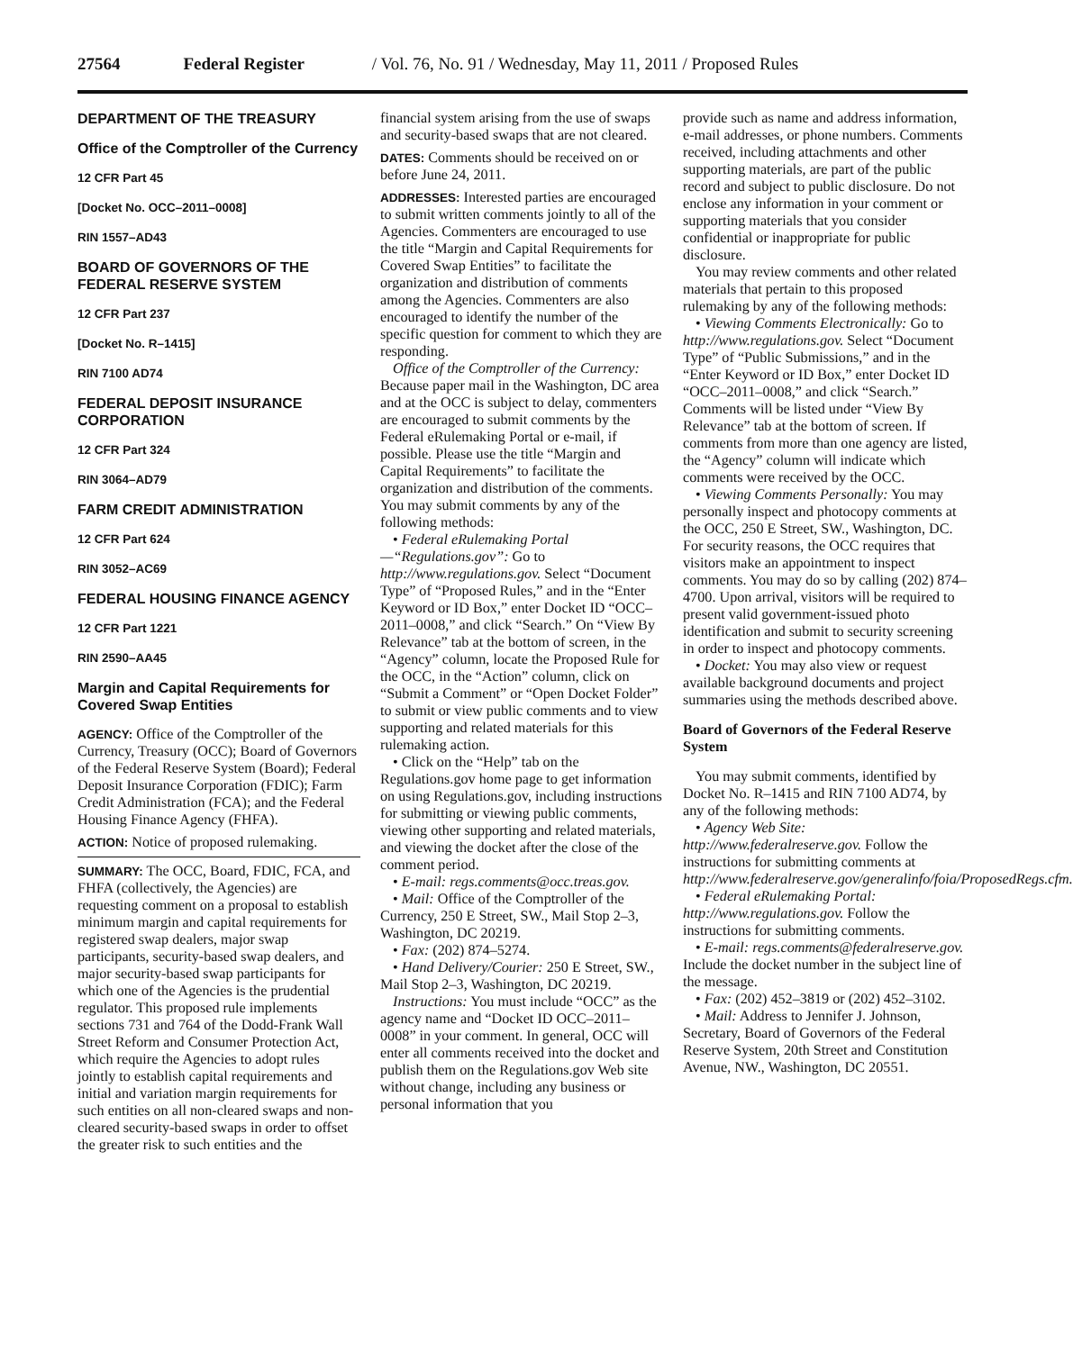27564 Federal Register / Vol. 76, No. 91 / Wednesday, May 11, 2011 / Proposed Rules
DEPARTMENT OF THE TREASURY
Office of the Comptroller of the Currency
12 CFR Part 45
[Docket No. OCC–2011–0008]
RIN 1557–AD43
BOARD OF GOVERNORS OF THE FEDERAL RESERVE SYSTEM
12 CFR Part 237
[Docket No. R–1415]
RIN 7100 AD74
FEDERAL DEPOSIT INSURANCE CORPORATION
12 CFR Part 324
RIN 3064–AD79
FARM CREDIT ADMINISTRATION
12 CFR Part 624
RIN 3052–AC69
FEDERAL HOUSING FINANCE AGENCY
12 CFR Part 1221
RIN 2590–AA45
Margin and Capital Requirements for Covered Swap Entities
AGENCY: Office of the Comptroller of the Currency, Treasury (OCC); Board of Governors of the Federal Reserve System (Board); Federal Deposit Insurance Corporation (FDIC); Farm Credit Administration (FCA); and the Federal Housing Finance Agency (FHFA).
ACTION: Notice of proposed rulemaking.
SUMMARY: The OCC, Board, FDIC, FCA, and FHFA (collectively, the Agencies) are requesting comment on a proposal to establish minimum margin and capital requirements for registered swap dealers, major swap participants, security-based swap dealers, and major security-based swap participants for which one of the Agencies is the prudential regulator. This proposed rule implements sections 731 and 764 of the Dodd-Frank Wall Street Reform and Consumer Protection Act, which require the Agencies to adopt rules jointly to establish capital requirements and initial and variation margin requirements for such entities on all non-cleared swaps and non-cleared security-based swaps in order to offset the greater risk to such entities and the
financial system arising from the use of swaps and security-based swaps that are not cleared.
DATES: Comments should be received on or before June 24, 2011.
ADDRESSES: Interested parties are encouraged to submit written comments jointly to all of the Agencies. Commenters are encouraged to use the title “Margin and Capital Requirements for Covered Swap Entities” to facilitate the organization and distribution of comments among the Agencies. Commenters are also encouraged to identify the number of the specific question for comment to which they are responding.
Office of the Comptroller of the Currency: Because paper mail in the Washington, DC area and at the OCC is subject to delay, commenters are encouraged to submit comments by the Federal eRulemaking Portal or e-mail, if possible. Please use the title “Margin and Capital Requirements” to facilitate the organization and distribution of the comments. You may submit comments by any of the following methods:
• Federal eRulemaking Portal—“Regulations.gov”: Go to http://www.regulations.gov. Select “Document Type” of “Proposed Rules,” and in the “Enter Keyword or ID Box,” enter Docket ID “OCC–2011–0008,” and click “Search.” On “View By Relevance” tab at the bottom of screen, in the “Agency” column, locate the Proposed Rule for the OCC, in the “Action” column, click on “Submit a Comment” or “Open Docket Folder” to submit or view public comments and to view supporting and related materials for this rulemaking action.
• Click on the “Help” tab on the Regulations.gov home page to get information on using Regulations.gov, including instructions for submitting or viewing public comments, viewing other supporting and related materials, and viewing the docket after the close of the comment period.
• E-mail: regs.comments@occ.treas.gov.
• Mail: Office of the Comptroller of the Currency, 250 E Street, SW., Mail Stop 2–3, Washington, DC 20219.
• Fax: (202) 874–5274.
• Hand Delivery/Courier: 250 E Street, SW., Mail Stop 2–3, Washington, DC 20219.
Instructions: You must include “OCC” as the agency name and “Docket ID OCC–2011–0008” in your comment. In general, OCC will enter all comments received into the docket and publish them on the Regulations.gov Web site without change, including any business or personal information that you
provide such as name and address information, e-mail addresses, or phone numbers. Comments received, including attachments and other supporting materials, are part of the public record and subject to public disclosure. Do not enclose any information in your comment or supporting materials that you consider confidential or inappropriate for public disclosure.
You may review comments and other related materials that pertain to this proposed rulemaking by any of the following methods:
• Viewing Comments Electronically: Go to http://www.regulations.gov. Select “Document Type” of “Public Submissions,” and in the “Enter Keyword or ID Box,” enter Docket ID “OCC–2011–0008,” and click “Search.” Comments will be listed under “View By Relevance” tab at the bottom of screen. If comments from more than one agency are listed, the “Agency” column will indicate which comments were received by the OCC.
• Viewing Comments Personally: You may personally inspect and photocopy comments at the OCC, 250 E Street, SW., Washington, DC. For security reasons, the OCC requires that visitors make an appointment to inspect comments. You may do so by calling (202) 874–4700. Upon arrival, visitors will be required to present valid government-issued photo identification and submit to security screening in order to inspect and photocopy comments.
• Docket: You may also view or request available background documents and project summaries using the methods described above.
Board of Governors of the Federal Reserve System
You may submit comments, identified by Docket No. R–1415 and RIN 7100 AD74, by any of the following methods:
• Agency Web Site: http://www.federalreserve.gov. Follow the instructions for submitting comments at http://www.federalreserve.gov/generalinfo/foia/ProposedRegs.cfm.
• Federal eRulemaking Portal: http://www.regulations.gov. Follow the instructions for submitting comments.
• E-mail: regs.comments@federalreserve.gov. Include the docket number in the subject line of the message.
• Fax: (202) 452–3819 or (202) 452–3102.
• Mail: Address to Jennifer J. Johnson, Secretary, Board of Governors of the Federal Reserve System, 20th Street and Constitution Avenue, NW., Washington, DC 20551.